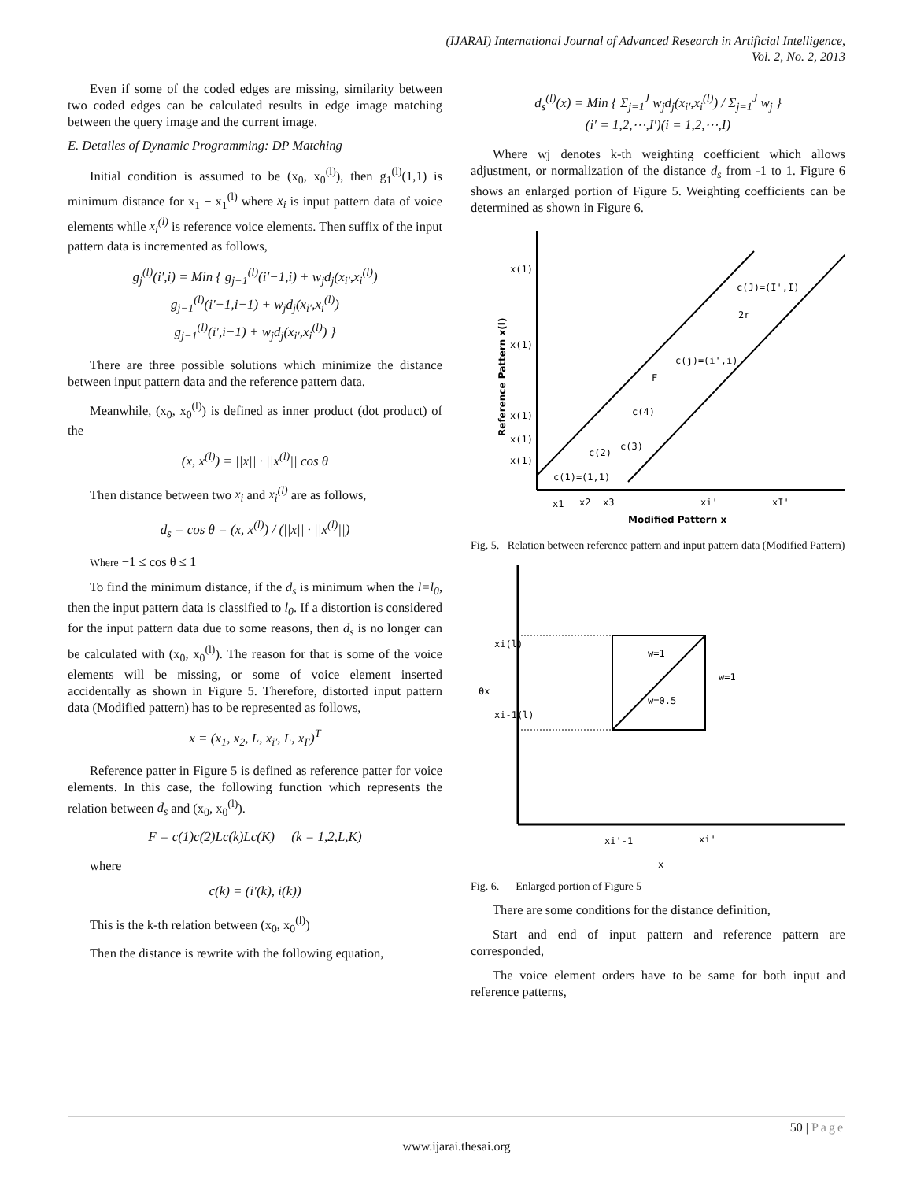(IJARAI) International Journal of Advanced Research in Artificial Intelligence,
Vol. 2, No. 2, 2013
Even if some of the coded edges are missing, similarity between two coded edges can be calculated results in edge image matching between the query image and the current image.
E. Detailes of Dynamic Programming: DP Matching
Initial condition is assumed to be (x<sub>0</sub>, x<sub>0</sub><sup>(l)</sup>), then g<sub>1</sub><sup>(l)</sup>(1,1) is minimum distance for x<sub>1</sub> − x<sub>1</sub><sup>(l)</sup> where x<sub>i</sub> is input pattern data of voice elements while x<sub>i</sub><sup>(l)</sup> is reference voice elements. Then suffix of the input pattern data is incremented as follows,
g<sub>j</sub><sup>(l)</sup>(i′,i) = Min { g<sub>j−1</sub><sup>(l)</sup>(i′−1,i) + w<sub>j</sub>d<sub>j</sub>(x<sub>i′</sub>,x<sub>i</sub><sup>(l)</sup>)
g<sub>j−1</sub><sup>(l)</sup>(i′−1,i−1) + w<sub>j</sub>d<sub>j</sub>(x<sub>i′</sub>,x<sub>i</sub><sup>(l)</sup>)
g<sub>j−1</sub><sup>(l)</sup>(i′,i−1) + w<sub>j</sub>d<sub>j</sub>(x<sub>i′</sub>,x<sub>i</sub><sup>(l)</sup>) }
There are three possible solutions which minimize the distance between input pattern data and the reference pattern data.
Meanwhile, (x<sub>0</sub>, x<sub>0</sub><sup>(l)</sup>) is defined as inner product (dot product) of the
(x, x<sup>(l)</sup>) = ||x|| · ||x<sup>(l)</sup>|| cos θ
Then distance between two x<sub>i</sub> and x<sub>i</sub><sup>(l)</sup> are as follows,
d<sub>s</sub> = cos θ = (x, x<sup>(l)</sup>) / (||x|| · ||x<sup>(l)</sup>||)
Where −1 ≤ cos θ ≤ 1
To find the minimum distance, if the d<sub>s</sub> is minimum when the l=l<sub>0</sub>, then the input pattern data is classified to l<sub>0</sub>. If a distortion is considered for the input pattern data due to some reasons, then d<sub>s</sub> is no longer can be calculated with (x<sub>0</sub>, x<sub>0</sub><sup>(l)</sup>). The reason for that is some of the voice elements will be missing, or some of voice element inserted accidentally as shown in Figure 5. Therefore, distorted input pattern data (Modified pattern) has to be represented as follows,
x = (x<sub>1</sub>, x<sub>2</sub>, L, x<sub>i′</sub>, L, x<sub>I′</sub>)<sup>T</sup>
Reference patter in Figure 5 is defined as reference patter for voice elements. In this case, the following function which represents the relation between d<sub>s</sub> and (x<sub>0</sub>, x<sub>0</sub><sup>(l)</sup>).
F = c(1)c(2)Lc(k)Lc(K) (k = 1,2,L,K)
where
c(k) = (i′(k), i(k))
This is the k-th relation between (x<sub>0</sub>, x<sub>0</sub><sup>(l)</sup>)
Then the distance is rewrite with the following equation,
d<sub>s</sub><sup>(l)</sup>(x) = Min { Σ<sub>j=1</sub><sup>J</sup> w<sub>j</sub>d<sub>j</sub>(x<sub>i′</sub>,x<sub>i</sub><sup>(l)</sup>) / Σ<sub>j=1</sub><sup>J</sup> w<sub>j</sub> }
(i′ = 1,2,⋯,I′)(i = 1,2,⋯,I)
Where wj denotes k-th weighting coefficient which allows adjustment, or normalization of the distance d<sub>s</sub> from -1 to 1. Figure 6 shows an enlarged portion of Figure 5. Weighting coefficients can be determined as shown in Figure 6.
x(1)
x(1)
x(1)
x(1)
x(1)
c(J)=(I',I)
2r
c(j)=(i',i)
F
c(4)
c(3)
c(2)
c(1)=(1,1)
x1
x2
x3
xi'
xI'
Modified Pattern x
Reference Pattern x(l)
Fig. 5. Relation between reference pattern and input pattern data (Modified Pattern)
xi(l)
xi-1(l)
θx
w=1
w=1
w=0.5
xi'-1
xi'
x
Fig. 6. Enlarged portion of Figure 5
There are some conditions for the distance definition,
Start and end of input pattern and reference pattern are corresponded,
The voice element orders have to be same for both input and reference patterns,
50 | Page
www.ijarai.thesai.org